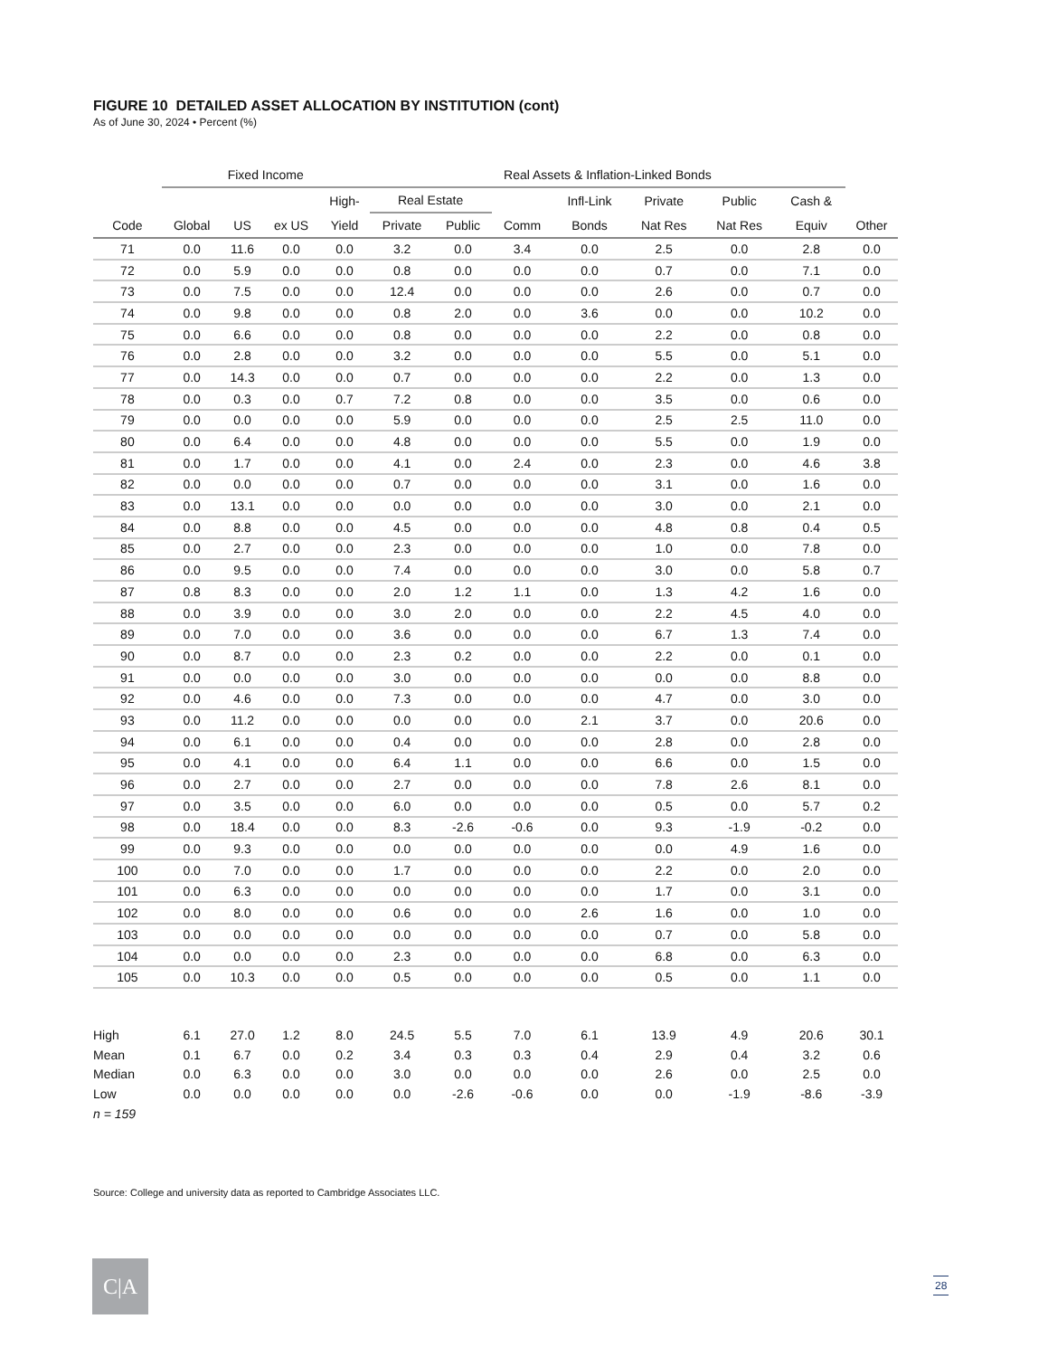FIGURE 10 DETAILED ASSET ALLOCATION BY INSTITUTION (cont)
As of June 30, 2024 • Percent (%)
| | Fixed Income | | | | Real Assets & Inflation-Linked Bonds | | | | | | | | |
| --- | --- | --- | --- | --- | --- | --- | --- | --- | --- | --- | --- | --- | --- |
| | | | | High- | Real Estate | | | Infl-Link | Private | Public | Cash & | | |
| Code | Global | US | ex US | Yield | Private | Public | Comm | Bonds | Nat Res | Nat Res | Equiv | Other | |
| 71 | 0.0 | 11.6 | 0.0 | 0.0 | 3.2 | 0.0 | 3.4 | 0.0 | 2.5 | 0.0 | 2.8 | 0.0 | |
| 72 | 0.0 | 5.9 | 0.0 | 0.0 | 0.8 | 0.0 | 0.0 | 0.0 | 0.7 | 0.0 | 7.1 | 0.0 | |
| 73 | 0.0 | 7.5 | 0.0 | 0.0 | 12.4 | 0.0 | 0.0 | 0.0 | 2.6 | 0.0 | 0.7 | 0.0 | |
| 74 | 0.0 | 9.8 | 0.0 | 0.0 | 0.8 | 2.0 | 0.0 | 3.6 | 0.0 | 0.0 | 10.2 | 0.0 | |
| 75 | 0.0 | 6.6 | 0.0 | 0.0 | 0.8 | 0.0 | 0.0 | 0.0 | 2.2 | 0.0 | 0.8 | 0.0 | |
| 76 | 0.0 | 2.8 | 0.0 | 0.0 | 3.2 | 0.0 | 0.0 | 0.0 | 5.5 | 0.0 | 5.1 | 0.0 | |
| 77 | 0.0 | 14.3 | 0.0 | 0.0 | 0.7 | 0.0 | 0.0 | 0.0 | 2.2 | 0.0 | 1.3 | 0.0 | |
| 78 | 0.0 | 0.3 | 0.0 | 0.7 | 7.2 | 0.8 | 0.0 | 0.0 | 3.5 | 0.0 | 0.6 | 0.0 | |
| 79 | 0.0 | 0.0 | 0.0 | 0.0 | 5.9 | 0.0 | 0.0 | 0.0 | 2.5 | 2.5 | 11.0 | 0.0 | |
| 80 | 0.0 | 6.4 | 0.0 | 0.0 | 4.8 | 0.0 | 0.0 | 0.0 | 5.5 | 0.0 | 1.9 | 0.0 | |
| 81 | 0.0 | 1.7 | 0.0 | 0.0 | 4.1 | 0.0 | 2.4 | 0.0 | 2.3 | 0.0 | 4.6 | 3.8 | |
| 82 | 0.0 | 0.0 | 0.0 | 0.0 | 0.7 | 0.0 | 0.0 | 0.0 | 3.1 | 0.0 | 1.6 | 0.0 | |
| 83 | 0.0 | 13.1 | 0.0 | 0.0 | 0.0 | 0.0 | 0.0 | 0.0 | 3.0 | 0.0 | 2.1 | 0.0 | |
| 84 | 0.0 | 8.8 | 0.0 | 0.0 | 4.5 | 0.0 | 0.0 | 0.0 | 4.8 | 0.8 | 0.4 | 0.5 | |
| 85 | 0.0 | 2.7 | 0.0 | 0.0 | 2.3 | 0.0 | 0.0 | 0.0 | 1.0 | 0.0 | 7.8 | 0.0 | |
| 86 | 0.0 | 9.5 | 0.0 | 0.0 | 7.4 | 0.0 | 0.0 | 0.0 | 3.0 | 0.0 | 5.8 | 0.7 | |
| 87 | 0.8 | 8.3 | 0.0 | 0.0 | 2.0 | 1.2 | 1.1 | 0.0 | 1.3 | 4.2 | 1.6 | 0.0 | |
| 88 | 0.0 | 3.9 | 0.0 | 0.0 | 3.0 | 2.0 | 0.0 | 0.0 | 2.2 | 4.5 | 4.0 | 0.0 | |
| 89 | 0.0 | 7.0 | 0.0 | 0.0 | 3.6 | 0.0 | 0.0 | 0.0 | 6.7 | 1.3 | 7.4 | 0.0 | |
| 90 | 0.0 | 8.7 | 0.0 | 0.0 | 2.3 | 0.2 | 0.0 | 0.0 | 2.2 | 0.0 | 0.1 | 0.0 | |
| 91 | 0.0 | 0.0 | 0.0 | 0.0 | 3.0 | 0.0 | 0.0 | 0.0 | 0.0 | 0.0 | 8.8 | 0.0 | |
| 92 | 0.0 | 4.6 | 0.0 | 0.0 | 7.3 | 0.0 | 0.0 | 0.0 | 4.7 | 0.0 | 3.0 | 0.0 | |
| 93 | 0.0 | 11.2 | 0.0 | 0.0 | 0.0 | 0.0 | 0.0 | 2.1 | 3.7 | 0.0 | 20.6 | 0.0 | |
| 94 | 0.0 | 6.1 | 0.0 | 0.0 | 0.4 | 0.0 | 0.0 | 0.0 | 2.8 | 0.0 | 2.8 | 0.0 | |
| 95 | 0.0 | 4.1 | 0.0 | 0.0 | 6.4 | 1.1 | 0.0 | 0.0 | 6.6 | 0.0 | 1.5 | 0.0 | |
| 96 | 0.0 | 2.7 | 0.0 | 0.0 | 2.7 | 0.0 | 0.0 | 0.0 | 7.8 | 2.6 | 8.1 | 0.0 | |
| 97 | 0.0 | 3.5 | 0.0 | 0.0 | 6.0 | 0.0 | 0.0 | 0.0 | 0.5 | 0.0 | 5.7 | 0.2 | |
| 98 | 0.0 | 18.4 | 0.0 | 0.0 | 8.3 | -2.6 | -0.6 | 0.0 | 9.3 | -1.9 | -0.2 | 0.0 | |
| 99 | 0.0 | 9.3 | 0.0 | 0.0 | 0.0 | 0.0 | 0.0 | 0.0 | 0.0 | 4.9 | 1.6 | 0.0 | |
| 100 | 0.0 | 7.0 | 0.0 | 0.0 | 1.7 | 0.0 | 0.0 | 0.0 | 2.2 | 0.0 | 2.0 | 0.0 | |
| 101 | 0.0 | 6.3 | 0.0 | 0.0 | 0.0 | 0.0 | 0.0 | 0.0 | 1.7 | 0.0 | 3.1 | 0.0 | |
| 102 | 0.0 | 8.0 | 0.0 | 0.0 | 0.6 | 0.0 | 0.0 | 2.6 | 1.6 | 0.0 | 1.0 | 0.0 | |
| 103 | 0.0 | 0.0 | 0.0 | 0.0 | 0.0 | 0.0 | 0.0 | 0.0 | 0.7 | 0.0 | 5.8 | 0.0 | |
| 104 | 0.0 | 0.0 | 0.0 | 0.0 | 2.3 | 0.0 | 0.0 | 0.0 | 6.8 | 0.0 | 6.3 | 0.0 | |
| 105 | 0.0 | 10.3 | 0.0 | 0.0 | 0.5 | 0.0 | 0.0 | 0.0 | 0.5 | 0.0 | 1.1 | 0.0 | |
| High | 6.1 | 27.0 | 1.2 | 8.0 | 24.5 | 5.5 | 7.0 | 6.1 | 13.9 | 4.9 | 20.6 | 30.1 | |
| Mean | 0.1 | 6.7 | 0.0 | 0.2 | 3.4 | 0.3 | 0.3 | 0.4 | 2.9 | 0.4 | 3.2 | 0.6 | |
| Median | 0.0 | 6.3 | 0.0 | 0.0 | 3.0 | 0.0 | 0.0 | 0.0 | 2.6 | 0.0 | 2.5 | 0.0 | |
| Low | 0.0 | 0.0 | 0.0 | 0.0 | 0.0 | -2.6 | -0.6 | 0.0 | 0.0 | -1.9 | -8.6 | -3.9 | |
| n = 159 | | | | | | | | | | | | | |
Source: College and university data as reported to Cambridge Associates LLC.
C|A 28